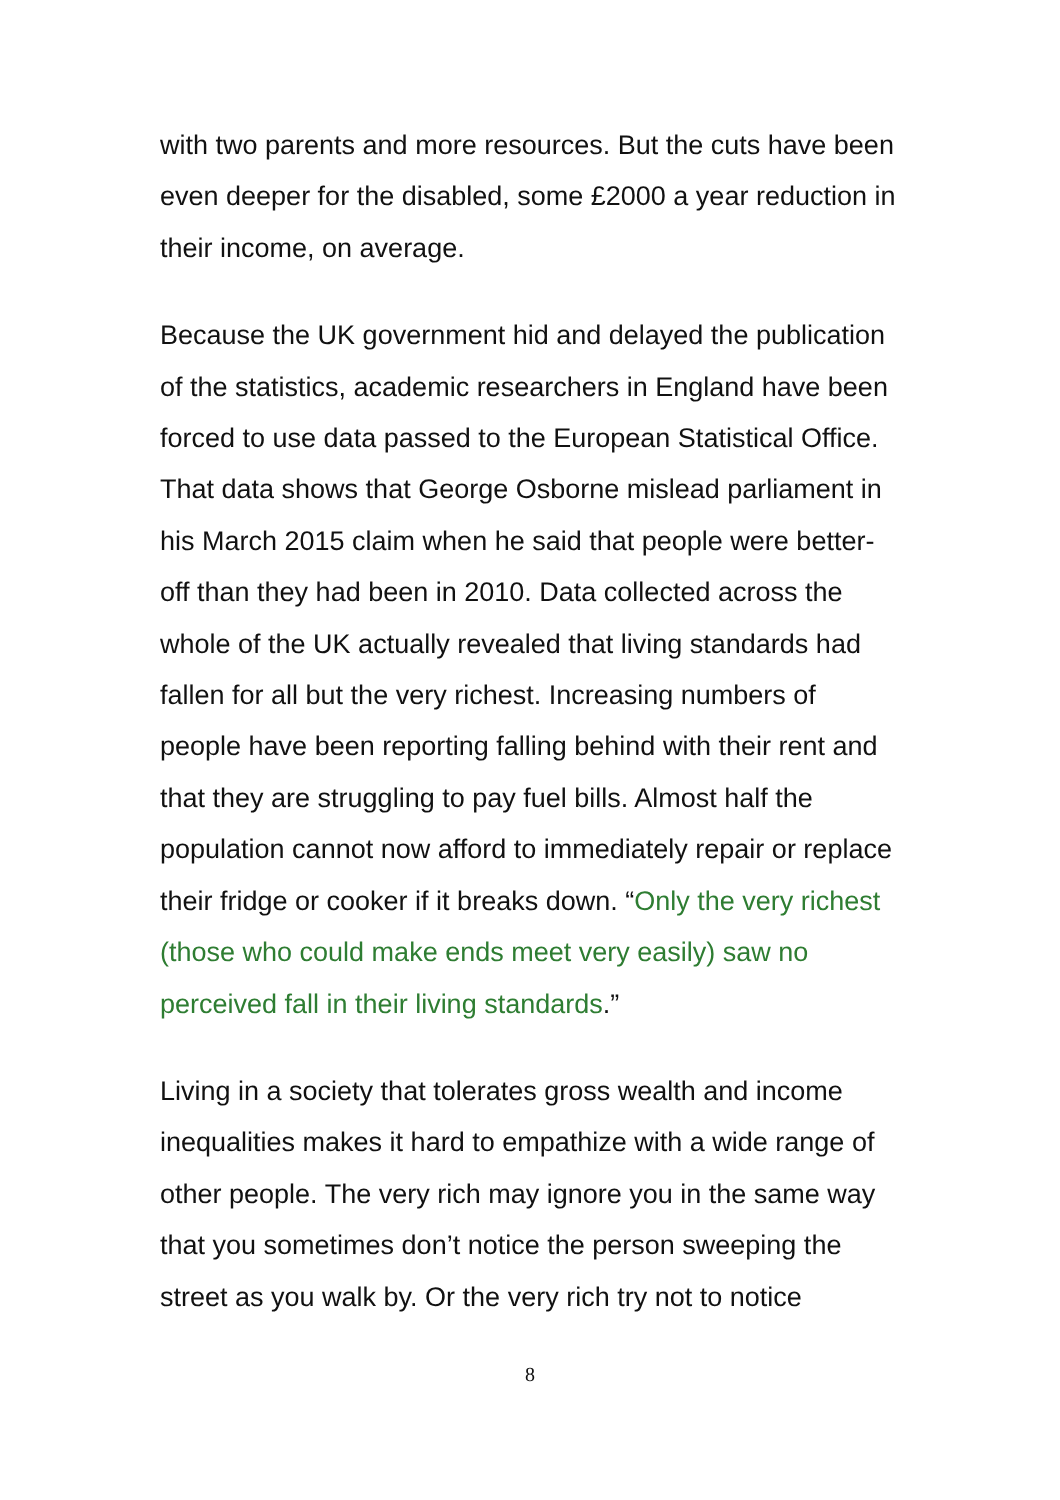with two parents and more resources. But the cuts have been even deeper for the disabled, some £2000 a year reduction in their income, on average.
Because the UK government hid and delayed the publication of the statistics, academic researchers in England have been forced to use data passed to the European Statistical Office. That data shows that George Osborne mislead parliament in his March 2015 claim when he said that people were better-off than they had been in 2010. Data collected across the whole of the UK actually revealed that living standards had fallen for all but the very richest. Increasing numbers of people have been reporting falling behind with their rent and that they are struggling to pay fuel bills. Almost half the population cannot now afford to immediately repair or replace their fridge or cooker if it breaks down. “Only the very richest (those who could make ends meet very easily) saw no perceived fall in their living standards.”
Living in a society that tolerates gross wealth and income inequalities makes it hard to empathize with a wide range of other people. The very rich may ignore you in the same way that you sometimes don’t notice the person sweeping the street as you walk by. Or the very rich try not to notice
8